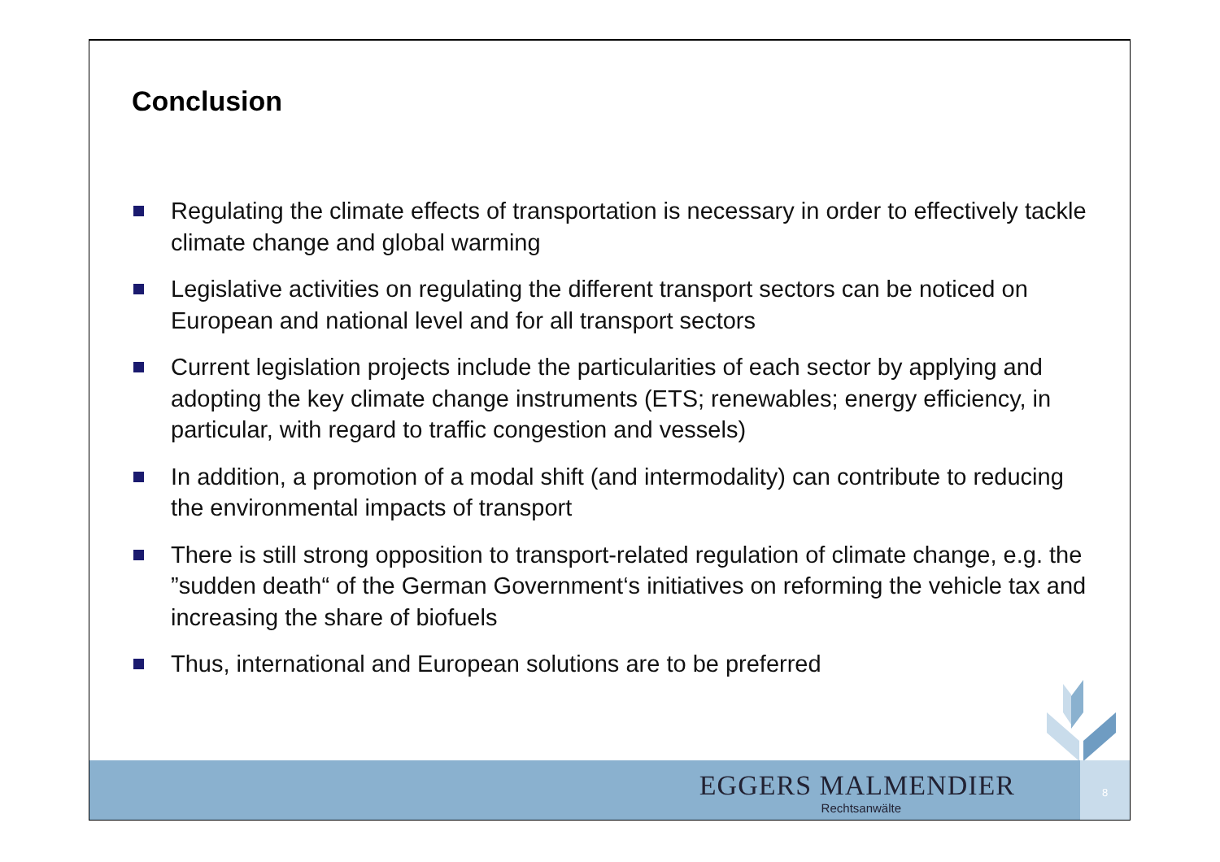Conclusion
Regulating the climate effects of transportation is necessary in order to effectively tackle climate change and global warming
Legislative activities on regulating the different transport sectors can be noticed on European and national level and for all transport sectors
Current legislation projects include the particularities of each sector by applying and adopting the key climate change instruments (ETS; renewables; energy efficiency, in particular, with regard to traffic congestion and vessels)
In addition, a promotion of a modal shift (and intermodality) can contribute to reducing the environmental impacts of transport
There is still strong opposition to transport-related regulation of climate change, e.g. the ”sudden death“ of the German Government‘s initiatives on reforming the vehicle tax and increasing the share of biofuels
Thus, international and European solutions are to be preferred
EGGERS MALMENDIER
Rechtsanwälte
8